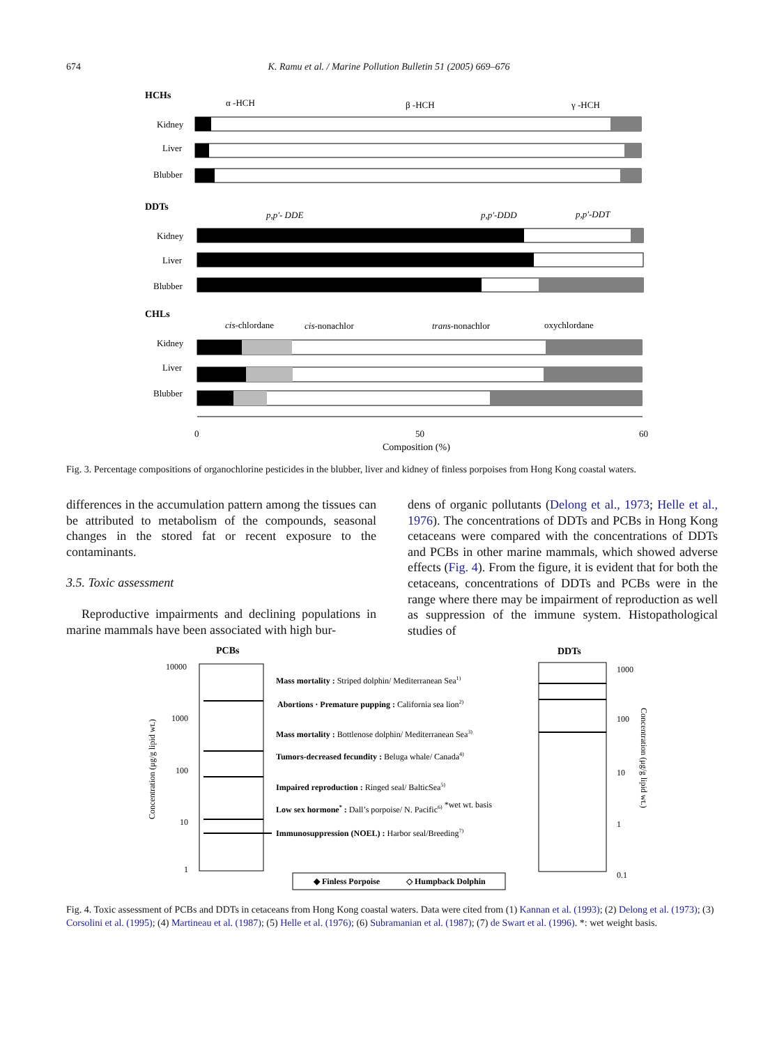674 K. Ramu et al. / Marine Pollution Bulletin 51 (2005) 669–676
HCHs
α -HCH
β -HCH
γ -HCH
Kidney
Liver
Blubber
DDTs
p,p'- DDE
p,p'-DDD
p,p'-DDT
Kidney
Liver
Blubber
CHLs
cis-chlordane
cis-nonachlor
trans-nonachlor
oxychlordane
Kidney
Liver
Blubber
0
50
60
Composition (%)
Fig. 3. Percentage compositions of organochlorine pesticides in the blubber, liver and kidney of finless porpoises from Hong Kong coastal waters.
differences in the accumulation pattern among the tissues can be attributed to metabolism of the compounds, seasonal changes in the stored fat or recent exposure to the contaminants.
3.5. Toxic assessment
Reproductive impairments and declining populations in marine mammals have been associated with high bur-
dens of organic pollutants (Delong et al., 1973; Helle et al., 1976). The concentrations of DDTs and PCBs in Hong Kong cetaceans were compared with the concentrations of DDTs and PCBs in other marine mammals, which showed adverse effects (Fig. 4). From the figure, it is evident that for both the cetaceans, concentrations of DDTs and PCBs were in the range where there may be impairment of reproduction as well as suppression of the immune system. Histopathological studies of
PCBs
DDTs
10000
1000
100
10
1
1000
100
10
1
0.1
Concentration (μg/g lipid wt.)
Concentration (μg/g lipid wt.)
Mass mortality : Striped dolphin/ Mediterranean Sea1)
Abortions · Premature pupping : California sea lion2)
Mass mortality : Bottlenose dolphin/ Mediterranean Sea3)
Tumors-decreased fecundity : Beluga whale/ Canada4)
Impaired reproduction : Ringed seal/ BalticSea5)
Low sex hormone* : Dall’s porpoise/ N. Pacific6) *wet wt. basis
Immunosuppression (NOEL) : Harbor seal/Breeding7)
◆ Finless Porpoise
◇ Humpback Dolphin
Fig. 4. Toxic assessment of PCBs and DDTs in cetaceans from Hong Kong coastal waters. Data were cited from (1) Kannan et al. (1993); (2) Delong et al. (1973); (3) Corsolini et al. (1995); (4) Martineau et al. (1987); (5) Helle et al. (1976); (6) Subramanian et al. (1987); (7) de Swart et al. (1996). *: wet weight basis.